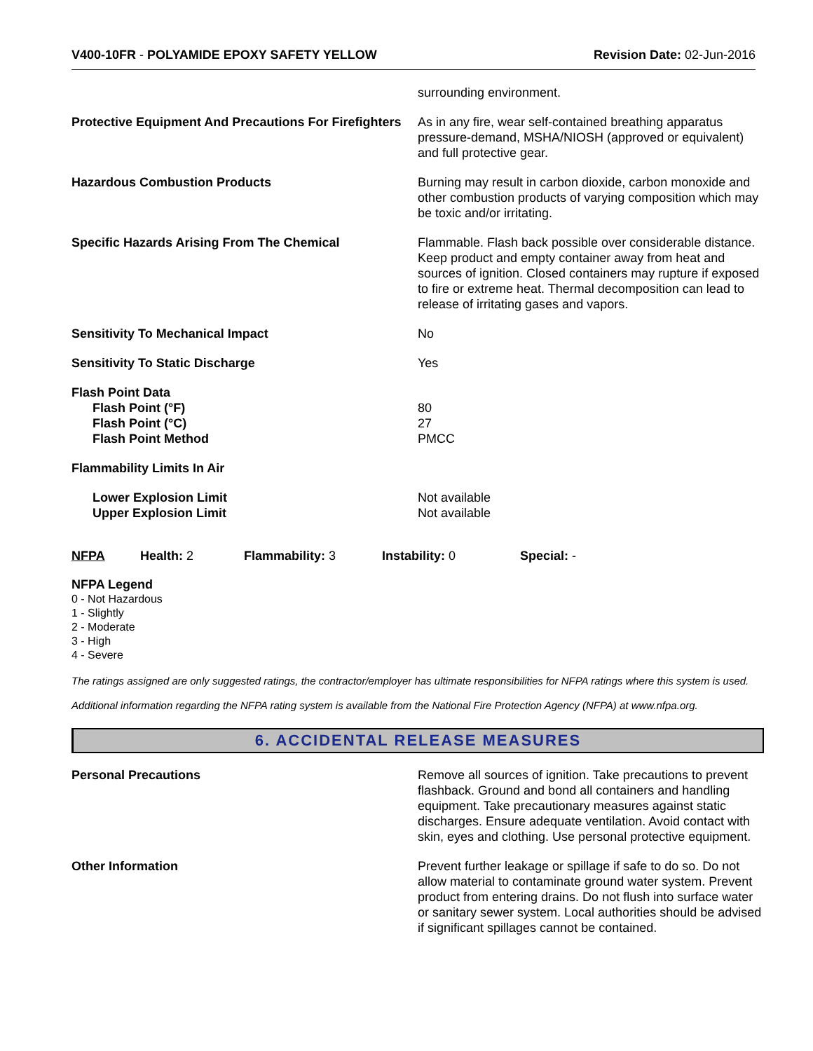V400-10FR - POLYAMIDE EPOXY SAFETY YELLOW
Revision Date: 02-Jun-2016
surrounding environment.
Protective Equipment And Precautions For Firefighters
As in any fire, wear self-contained breathing apparatus pressure-demand, MSHA/NIOSH (approved or equivalent) and full protective gear.
Hazardous Combustion Products Burning may result in carbon dioxide, carbon monoxide and other combustion products of varying composition which may be toxic and/or irritating.
Specific Hazards Arising From The Chemical Flammable. Flash back possible over considerable distance. Keep product and empty container away from heat and sources of ignition. Closed containers may rupture if exposed to fire or extreme heat. Thermal decomposition can lead to release of irritating gases and vapors.
Sensitivity To Mechanical Impact No
Sensitivity To Static Discharge Yes
Flash Point Data
Flash Point (°F)
Flash Point (°C)
Flash Point Method
80
27
PMCC
Flammability Limits In Air
Lower Explosion Limit
Upper Explosion Limit
Not available
Not available
NFPA Health: 2 Flammability: 3 Instability: 0 Special: -
NFPA Legend
0 - Not Hazardous
1 - Slightly
2 - Moderate
3 - High
4 - Severe
The ratings assigned are only suggested ratings, the contractor/employer has ultimate responsibilities for NFPA ratings where this system is used.
Additional information regarding the NFPA rating system is available from the National Fire Protection Agency (NFPA) at www.nfpa.org.
6. ACCIDENTAL RELEASE MEASURES
Personal Precautions Remove all sources of ignition. Take precautions to prevent flashback. Ground and bond all containers and handling equipment. Take precautionary measures against static discharges. Ensure adequate ventilation. Avoid contact with skin, eyes and clothing. Use personal protective equipment.
Other Information Prevent further leakage or spillage if safe to do so. Do not allow material to contaminate ground water system. Prevent product from entering drains. Do not flush into surface water or sanitary sewer system. Local authorities should be advised if significant spillages cannot be contained.